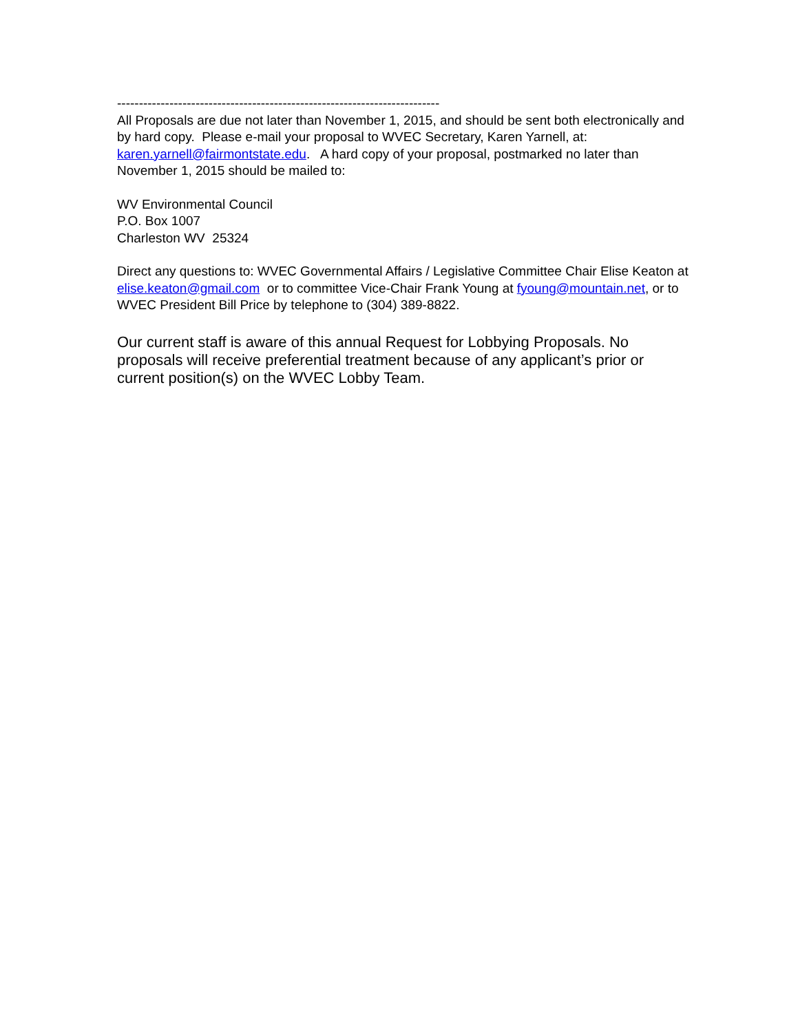--------------------------------------------------------------------------
All Proposals are due not later than November 1, 2015, and should be sent both electronically and by hard copy. Please e-mail your proposal to WVEC Secretary, Karen Yarnell, at: karen.yarnell@fairmontstate.edu. A hard copy of your proposal, postmarked no later than November 1, 2015 should be mailed to:
WV Environmental Council
P.O. Box 1007
Charleston WV 25324
Direct any questions to: WVEC Governmental Affairs / Legislative Committee Chair Elise Keaton at elise.keaton@gmail.com or to committee Vice-Chair Frank Young at fyoung@mountain.net, or to WVEC President Bill Price by telephone to (304) 389-8822.
Our current staff is aware of this annual Request for Lobbying Proposals. No proposals will receive preferential treatment because of any applicant’s prior or current position(s) on the WVEC Lobby Team.